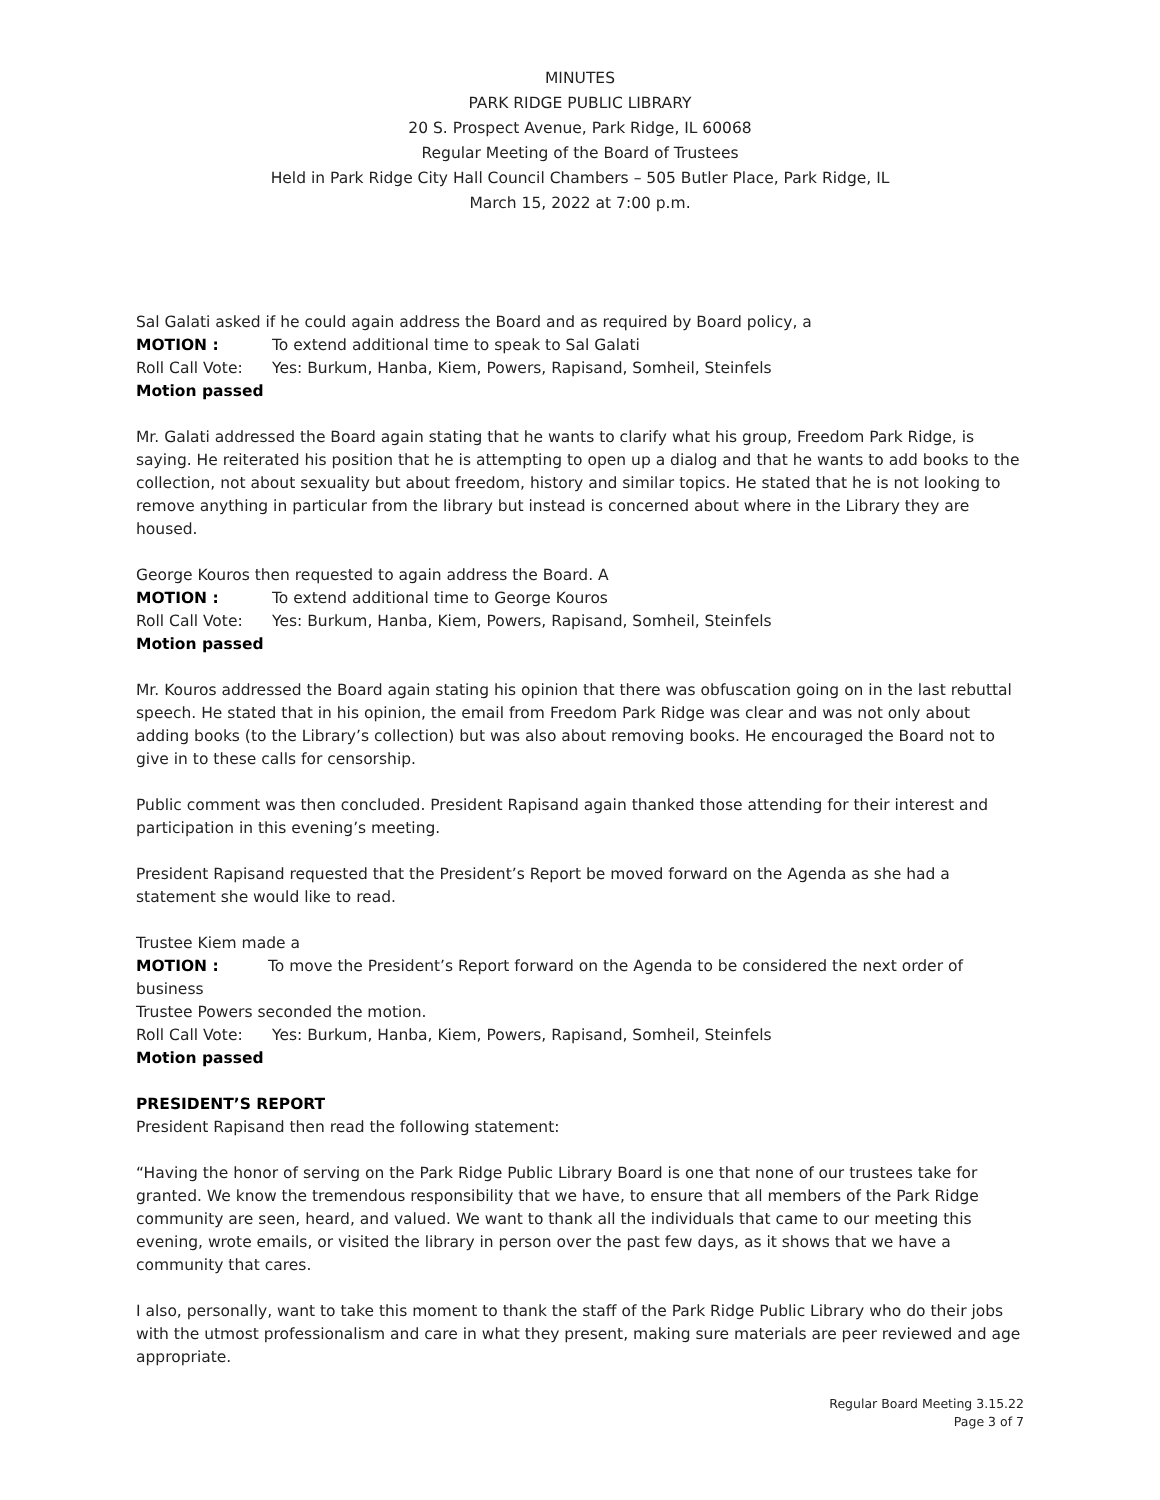MINUTES
PARK RIDGE PUBLIC LIBRARY
20 S. Prospect Avenue, Park Ridge, IL 60068
Regular Meeting of the Board of Trustees
Held in Park Ridge City Hall Council Chambers – 505 Butler Place, Park Ridge, IL
March 15, 2022 at 7:00 p.m.
Sal Galati asked if he could again address the Board and as required by Board policy, a
MOTION : To extend additional time to speak to Sal Galati
Roll Call Vote: Yes: Burkum, Hanba, Kiem, Powers, Rapisand, Somheil, Steinfels
Motion passed
Mr. Galati addressed the Board again stating that he wants to clarify what his group, Freedom Park Ridge, is saying. He reiterated his position that he is attempting to open up a dialog and that he wants to add books to the collection, not about sexuality but about freedom, history and similar topics. He stated that he is not looking to remove anything in particular from the library but instead is concerned about where in the Library they are housed.
George Kouros then requested to again address the Board. A
MOTION : To extend additional time to George Kouros
Roll Call Vote: Yes: Burkum, Hanba, Kiem, Powers, Rapisand, Somheil, Steinfels
Motion passed
Mr. Kouros addressed the Board again stating his opinion that there was obfuscation going on in the last rebuttal speech. He stated that in his opinion, the email from Freedom Park Ridge was clear and was not only about adding books (to the Library’s collection) but was also about removing books. He encouraged the Board not to give in to these calls for censorship.
Public comment was then concluded. President Rapisand again thanked those attending for their interest and participation in this evening’s meeting.
President Rapisand requested that the President’s Report be moved forward on the Agenda as she had a statement she would like to read.
Trustee Kiem made a
MOTION : To move the President’s Report forward on the Agenda to be considered the next order of business
Trustee Powers seconded the motion.
Roll Call Vote: Yes: Burkum, Hanba, Kiem, Powers, Rapisand, Somheil, Steinfels
Motion passed
PRESIDENT’S REPORT
President Rapisand then read the following statement:
“Having the honor of serving on the Park Ridge Public Library Board is one that none of our trustees take for granted. We know the tremendous responsibility that we have, to ensure that all members of the Park Ridge community are seen, heard, and valued. We want to thank all the individuals that came to our meeting this evening, wrote emails, or visited the library in person over the past few days, as it shows that we have a community that cares.
I also, personally, want to take this moment to thank the staff of the Park Ridge Public Library who do their jobs with the utmost professionalism and care in what they present, making sure materials are peer reviewed and age appropriate.
Regular Board Meeting 3.15.22
Page 3 of 7